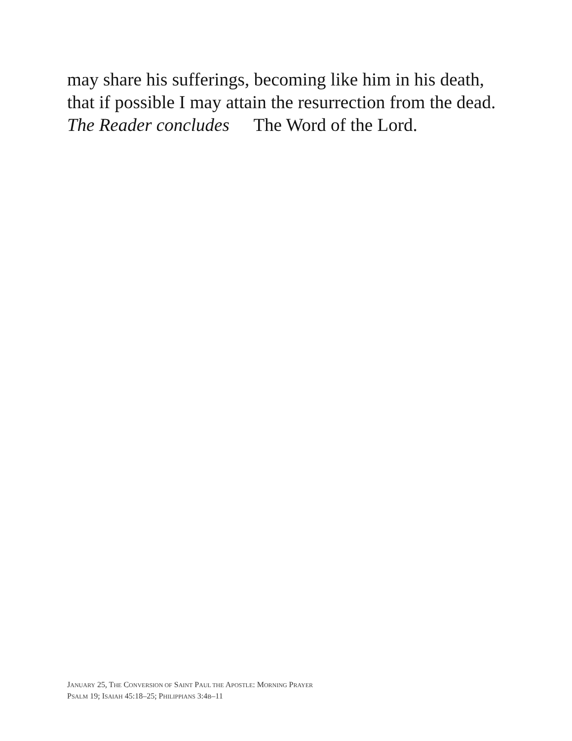may share his sufferings, becoming like him in his death, that if possible I may attain the resurrection from the dead.
The Reader concludes The Word of the Lord.
JANUARY 25, THE CONVERSION OF SAINT PAUL THE APOSTLE: MORNING PRAYER
PSALM 19; ISAIAH 45:18–25; PHILIPPIANS 3:4B–11